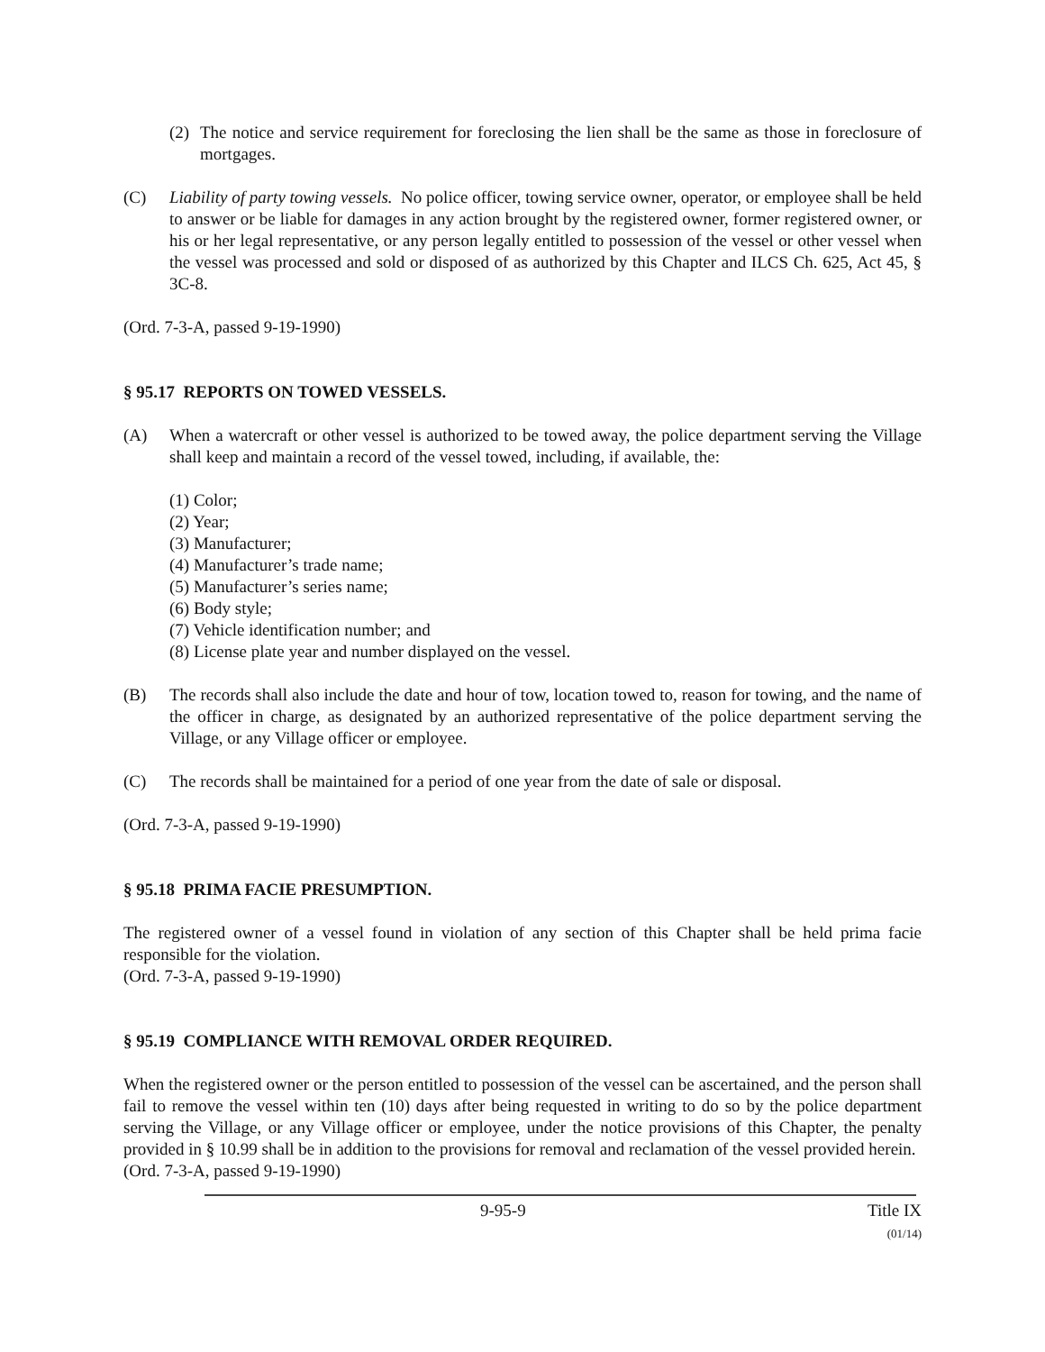(2)
The notice and service requirement for foreclosing the lien shall be the same as those in foreclosure of mortgages.
(C) Liability of party towing vessels. No police officer, towing service owner, operator, or employee shall be held to answer or be liable for damages in any action brought by the registered owner, former registered owner, or his or her legal representative, or any person legally entitled to possession of the vessel or other vessel when the vessel was processed and sold or disposed of as authorized by this Chapter and ILCS Ch. 625, Act 45, § 3C-8.
(Ord. 7-3-A, passed 9-19-1990)
§ 95.17 REPORTS ON TOWED VESSELS.
(A) When a watercraft or other vessel is authorized to be towed away, the police department serving the Village shall keep and maintain a record of the vessel towed, including, if available, the:
(1) Color;
(2) Year;
(3) Manufacturer;
(4) Manufacturer’s trade name;
(5) Manufacturer’s series name;
(6) Body style;
(7) Vehicle identification number; and
(8) License plate year and number displayed on the vessel.
(B) The records shall also include the date and hour of tow, location towed to, reason for towing, and the name of the officer in charge, as designated by an authorized representative of the police department serving the Village, or any Village officer or employee.
(C) The records shall be maintained for a period of one year from the date of sale or disposal.
(Ord. 7-3-A, passed 9-19-1990)
§ 95.18 PRIMA FACIE PRESUMPTION.
The registered owner of a vessel found in violation of any section of this Chapter shall be held prima facie responsible for the violation.
(Ord. 7-3-A, passed 9-19-1990)
§ 95.19 COMPLIANCE WITH REMOVAL ORDER REQUIRED.
When the registered owner or the person entitled to possession of the vessel can be ascertained, and the person shall fail to remove the vessel within ten (10) days after being requested in writing to do so by the police department serving the Village, or any Village officer or employee, under the notice provisions of this Chapter, the penalty provided in § 10.99 shall be in addition to the provisions for removal and reclamation of the vessel provided herein.
(Ord. 7-3-A, passed 9-19-1990)
9-95-9 Title IX
(01/14)